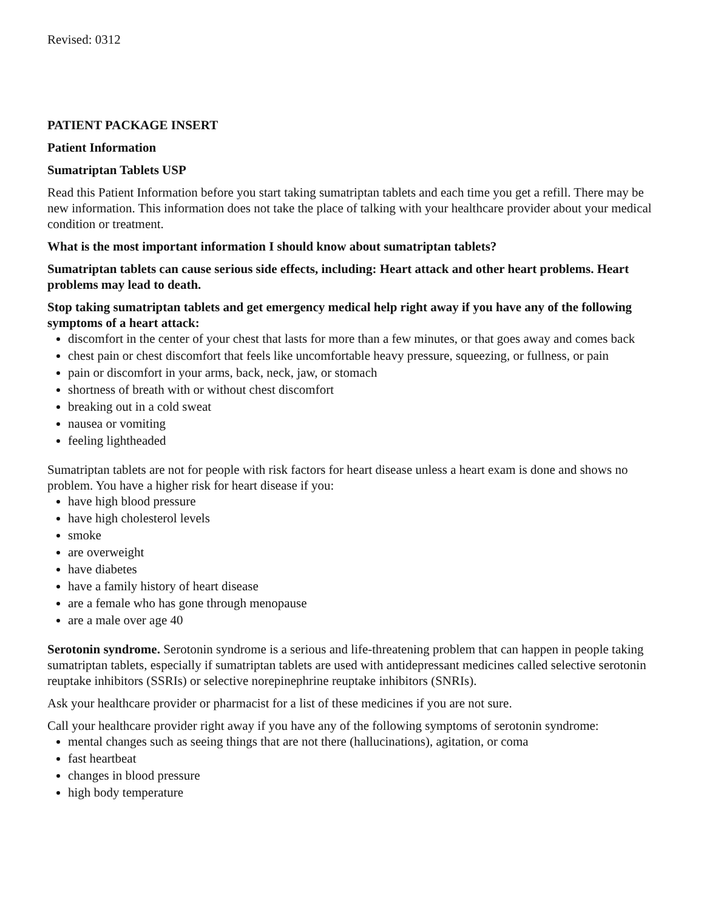Revised: 0312
PATIENT PACKAGE INSERT
Patient Information
Sumatriptan Tablets USP
Read this Patient Information before you start taking sumatriptan tablets and each time you get a refill. There may be new information. This information does not take the place of talking with your healthcare provider about your medical condition or treatment.
What is the most important information I should know about sumatriptan tablets?
Sumatriptan tablets can cause serious side effects, including: Heart attack and other heart problems. Heart problems may lead to death.
Stop taking sumatriptan tablets and get emergency medical help right away if you have any of the following symptoms of a heart attack:
discomfort in the center of your chest that lasts for more than a few minutes, or that goes away and comes back
chest pain or chest discomfort that feels like uncomfortable heavy pressure, squeezing, or fullness, or pain
pain or discomfort in your arms, back, neck, jaw, or stomach
shortness of breath with or without chest discomfort
breaking out in a cold sweat
nausea or vomiting
feeling lightheaded
Sumatriptan tablets are not for people with risk factors for heart disease unless a heart exam is done and shows no problem. You have a higher risk for heart disease if you:
have high blood pressure
have high cholesterol levels
smoke
are overweight
have diabetes
have a family history of heart disease
are a female who has gone through menopause
are a male over age 40
Serotonin syndrome. Serotonin syndrome is a serious and life-threatening problem that can happen in people taking sumatriptan tablets, especially if sumatriptan tablets are used with antidepressant medicines called selective serotonin reuptake inhibitors (SSRIs) or selective norepinephrine reuptake inhibitors (SNRIs).
Ask your healthcare provider or pharmacist for a list of these medicines if you are not sure.
Call your healthcare provider right away if you have any of the following symptoms of serotonin syndrome:
mental changes such as seeing things that are not there (hallucinations), agitation, or coma
fast heartbeat
changes in blood pressure
high body temperature